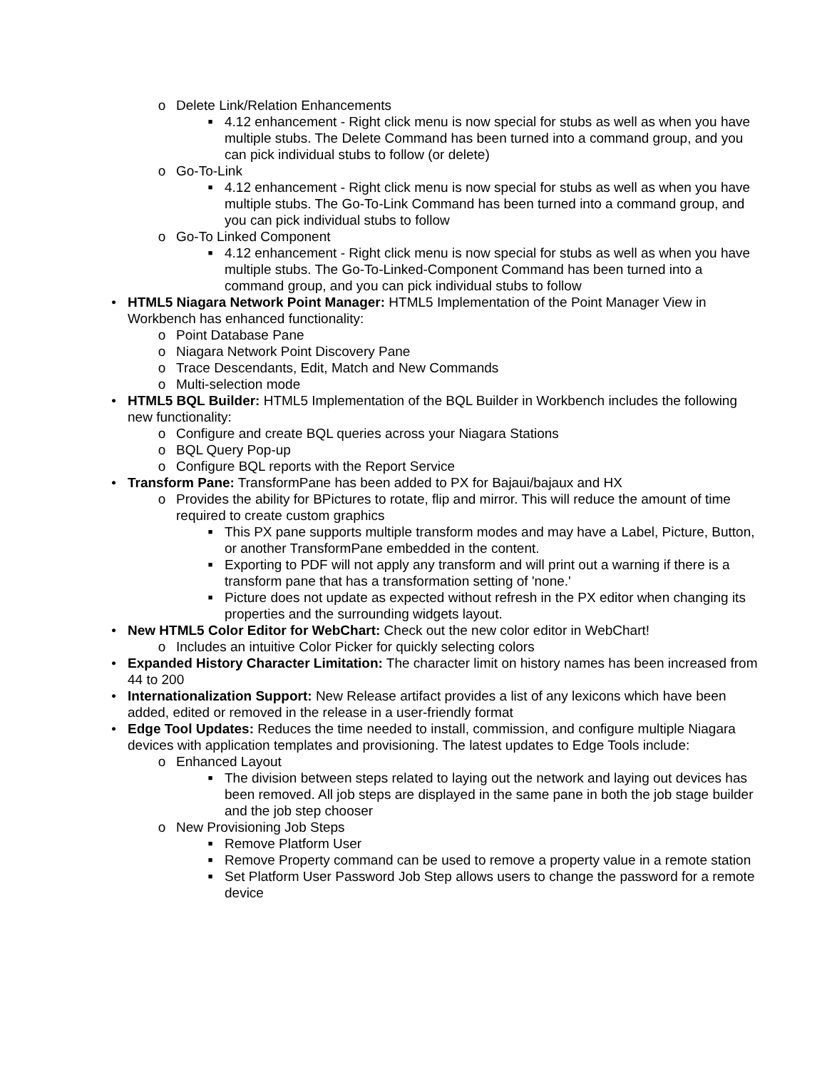o Delete Link/Relation Enhancements
■ 4.12 enhancement - Right click menu is now special for stubs as well as when you have multiple stubs. The Delete Command has been turned into a command group, and you can pick individual stubs to follow (or delete)
o Go-To-Link
■ 4.12 enhancement - Right click menu is now special for stubs as well as when you have multiple stubs. The Go-To-Link Command has been turned into a command group, and you can pick individual stubs to follow
o Go-To Linked Component
■ 4.12 enhancement - Right click menu is now special for stubs as well as when you have multiple stubs. The Go-To-Linked-Component Command has been turned into a command group, and you can pick individual stubs to follow
• HTML5 Niagara Network Point Manager: HTML5 Implementation of the Point Manager View in Workbench has enhanced functionality:
o Point Database Pane
o Niagara Network Point Discovery Pane
o Trace Descendants, Edit, Match and New Commands
o Multi-selection mode
• HTML5 BQL Builder: HTML5 Implementation of the BQL Builder in Workbench includes the following new functionality:
o Configure and create BQL queries across your Niagara Stations
o BQL Query Pop-up
o Configure BQL reports with the Report Service
• Transform Pane: TransformPane has been added to PX for Bajaui/bajaux and HX
o Provides the ability for BPictures to rotate, flip and mirror. This will reduce the amount of time required to create custom graphics
■ This PX pane supports multiple transform modes and may have a Label, Picture, Button, or another TransformPane embedded in the content.
■ Exporting to PDF will not apply any transform and will print out a warning if there is a transform pane that has a transformation setting of 'none.'
■ Picture does not update as expected without refresh in the PX editor when changing its properties and the surrounding widgets layout.
• New HTML5 Color Editor for WebChart: Check out the new color editor in WebChart!
o Includes an intuitive Color Picker for quickly selecting colors
• Expanded History Character Limitation: The character limit on history names has been increased from 44 to 200
• Internationalization Support: New Release artifact provides a list of any lexicons which have been added, edited or removed in the release in a user-friendly format
• Edge Tool Updates: Reduces the time needed to install, commission, and configure multiple Niagara devices with application templates and provisioning. The latest updates to Edge Tools include:
o Enhanced Layout
■ The division between steps related to laying out the network and laying out devices has been removed. All job steps are displayed in the same pane in both the job stage builder and the job step chooser
o New Provisioning Job Steps
■ Remove Platform User
■ Remove Property command can be used to remove a property value in a remote station
■ Set Platform User Password Job Step allows users to change the password for a remote device